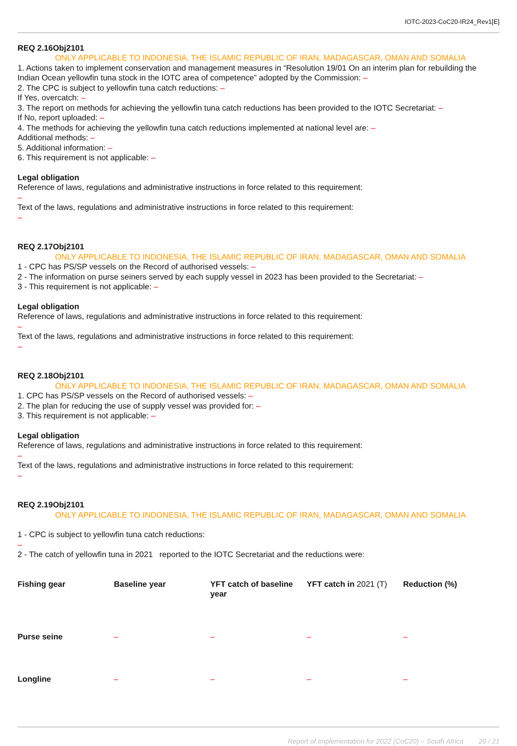IOTC-2023-CoC20-IR24_Rev1[E]
REQ 2.16Obj2101
ONLY APPLICABLE TO INDONESIA, THE ISLAMIC REPUBLIC OF IRAN, MADAGASCAR, OMAN AND SOMALIA
1. Actions taken to implement conservation and management measures in “Resolution 19/01 On an interim plan for rebuilding the Indian Ocean yellowfin tuna stock in the IOTC area of competence” adopted by the Commission: –
2. The CPC is subject to yellowfin tuna catch reductions: –
If Yes, overcatch: –
3. The report on methods for achieving the yellowfin tuna catch reductions has been provided to the IOTC Secretariat: –
If No, report uploaded: –
4. The methods for achieving the yellowfin tuna catch reductions implemented at national level are: –
Additional methods: –
5. Additional information: –
6. This requirement is not applicable: –
Legal obligation
Reference of laws, regulations and administrative instructions in force related to this requirement:
–
Text of the laws, regulations and administrative instructions in force related to this requirement:
–
REQ 2.17Obj2101
ONLY APPLICABLE TO INDONESIA, THE ISLAMIC REPUBLIC OF IRAN, MADAGASCAR, OMAN AND SOMALIA
1 - CPC has PS/SP vessels on the Record of authorised vessels: –
2 - The information on purse seiners served by each supply vessel in 2023 has been provided to the Secretariat: –
3 - This requirement is not applicable: –
Legal obligation
Reference of laws, regulations and administrative instructions in force related to this requirement:
–
Text of the laws, regulations and administrative instructions in force related to this requirement:
–
REQ 2.18Obj2101
ONLY APPLICABLE TO INDONESIA, THE ISLAMIC REPUBLIC OF IRAN, MADAGASCAR, OMAN AND SOMALIA
1. CPC has PS/SP vessels on the Record of authorised vessels: –
2. The plan for reducing the use of supply vessel was provided for: –
3. This requirement is not applicable: –
Legal obligation
Reference of laws, regulations and administrative instructions in force related to this requirement:
–
Text of the laws, regulations and administrative instructions in force related to this requirement:
–
REQ 2.19Obj2101
ONLY APPLICABLE TO INDONESIA, THE ISLAMIC REPUBLIC OF IRAN, MADAGASCAR, OMAN AND SOMALIA
1 - CPC is subject to yellowfin tuna catch reductions:
–
2 - The catch of yellowfin tuna in 2021 reported to the IOTC Secretariat and the reductions were:
| Fishing gear | Baseline year | YFT catch of baseline year | YFT catch in 2021 (T) | Reduction (%) |
| --- | --- | --- | --- | --- |
| Purse seine | – | – | – | – |
| Longline | – | – | – | – |
Report of Implementation for 2022 (CoC20) – South Africa 20 / 21